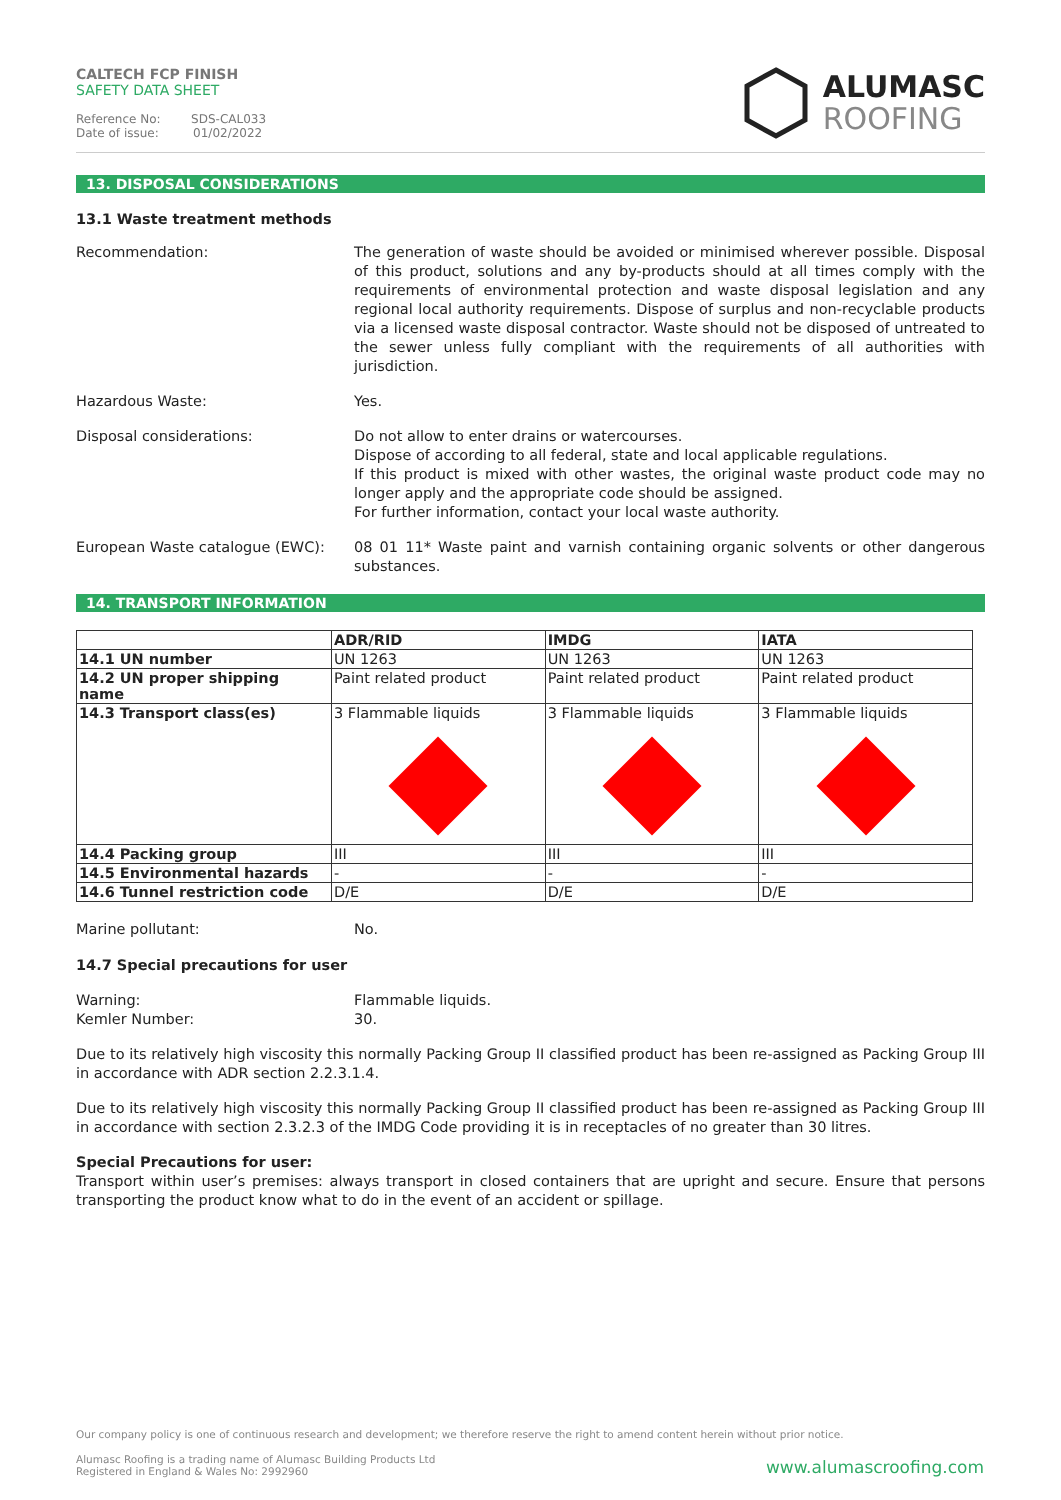CALTECH FCP FINISH
SAFETY DATA SHEET
Reference No: SDS-CAL033
Date of issue: 01/02/2022
ALUMASC
ROOFING
13. DISPOSAL CONSIDERATIONS
13.1 Waste treatment methods
Recommendation: The generation of waste should be avoided or minimised wherever possible. Disposal of this product, solutions and any by-products should at all times comply with the requirements of environmental protection and waste disposal legislation and any regional local authority requirements. Dispose of surplus and non-recyclable products via a licensed waste disposal contractor. Waste should not be disposed of untreated to the sewer unless fully compliant with the requirements of all authorities with jurisdiction.
Hazardous Waste: Yes.
Disposal considerations: Do not allow to enter drains or watercourses.
Dispose of according to all federal, state and local applicable regulations.
If this product is mixed with other wastes, the original waste product code may no longer apply and the appropriate code should be assigned.
For further information, contact your local waste authority.
European Waste catalogue (EWC): 08 01 11* Waste paint and varnish containing organic solvents or other dangerous substances.
14. TRANSPORT INFORMATION
| | ADR/RID | IMDG | IATA |
| --- | --- | --- | --- |
| 14.1 UN number | UN 1263 | UN 1263 | UN 1263 |
| 14.2 UN proper shipping name | Paint related product | Paint related product | Paint related product |
| 14.3 Transport class(es) | 3 Flammable liquids | 3 Flammable liquids | 3 Flammable liquids |
| 14.4 Packing group | III | III | III |
| 14.5 Environmental hazards | - | - | - |
| 14.6 Tunnel restriction code | D/E | D/E | D/E |
Marine pollutant: No.
14.7 Special precautions for user
Warning:
Kemler Number:
Flammable liquids.
30.
Due to its relatively high viscosity this normally Packing Group II classified product has been re-assigned as Packing Group III in accordance with ADR section 2.2.3.1.4.
Due to its relatively high viscosity this normally Packing Group II classified product has been re-assigned as Packing Group III in accordance with section 2.3.2.3 of the IMDG Code providing it is in receptacles of no greater than 30 litres.
Special Precautions for user:
Transport within user’s premises: always transport in closed containers that are upright and secure. Ensure that persons transporting the product know what to do in the event of an accident or spillage.
Our company policy is one of continuous research and development; we therefore reserve the right to amend content herein without prior notice.
Alumasc Roofing is a trading name of Alumasc Building Products Ltd
Registered in England & Wales No: 2992960
www.alumascroofing.com